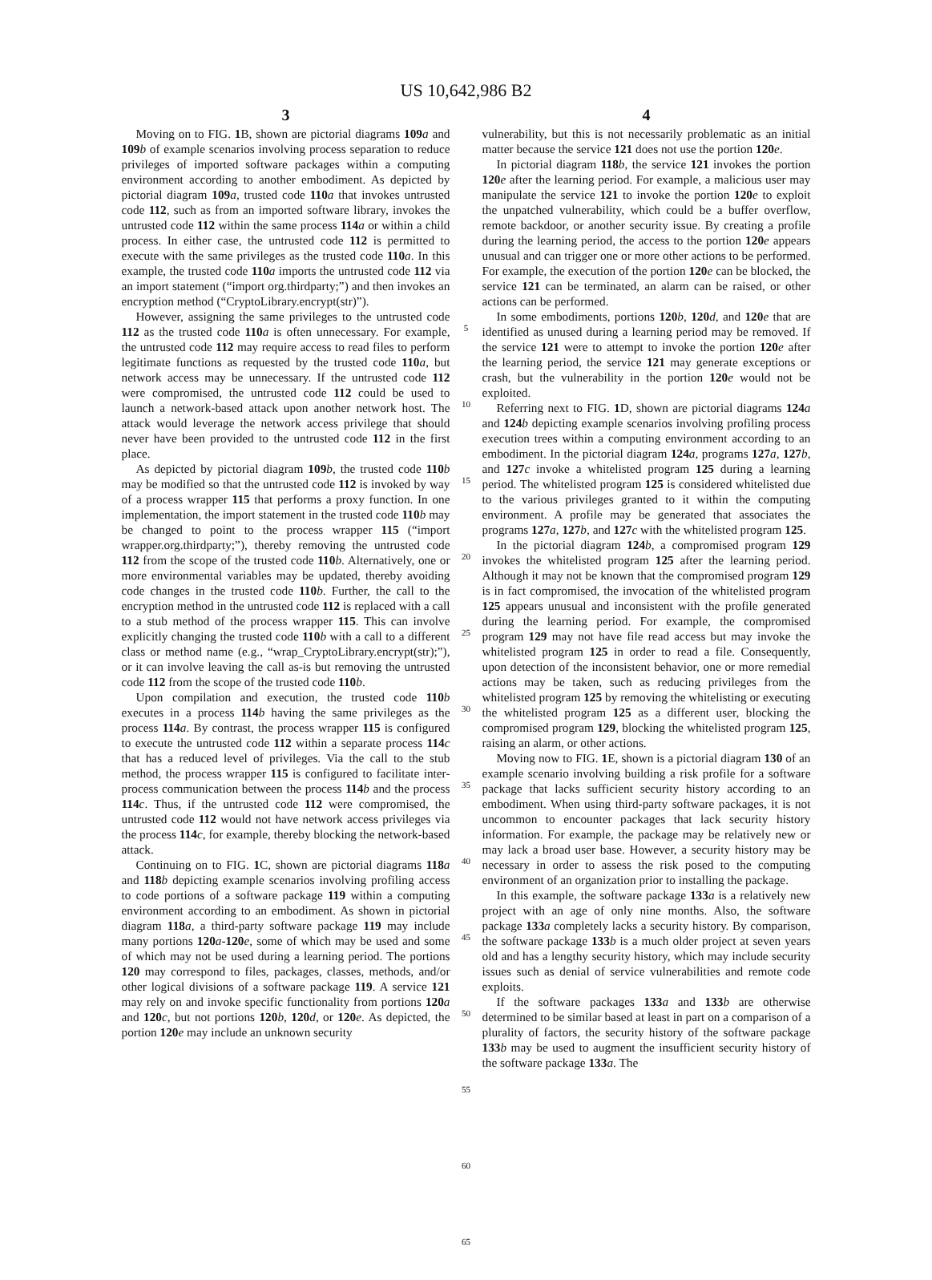US 10,642,986 B2
3
Moving on to FIG. 1 B, shown are pictorial diagrams 109 a and 109 b of example scenarios involving process separation to reduce privileges of imported software packages within a computing environment according to another embodiment. As depicted by pictorial diagram 109 a, trusted code 110 a that invokes untrusted code 112, such as from an imported software library, invokes the untrusted code 112 within the same process 114 a or within a child process. In either case, the untrusted code 112 is permitted to execute with the same privileges as the trusted code 110 a. In this example, the trusted code 110 a imports the untrusted code 112 via an import statement (“import org.thirdparty;”) and then invokes an encryption method (“CryptoLibrary.encrypt(str)”).
However, assigning the same privileges to the untrusted code 112 as the trusted code 110 a is often unnecessary. For example, the untrusted code 112 may require access to read files to perform legitimate functions as requested by the trusted code 110 a, but network access may be unnecessary. If the untrusted code 112 were compromised, the untrusted code 112 could be used to launch a network-based attack upon another network host. The attack would leverage the network access privilege that should never have been provided to the untrusted code 112 in the first place.
As depicted by pictorial diagram 109 b, the trusted code 110 b may be modified so that the untrusted code 112 is invoked by way of a process wrapper 115 that performs a proxy function. In one implementation, the import statement in the trusted code 110 b may be changed to point to the process wrapper 115 (“import wrapper.org.thirdparty;”), thereby removing the untrusted code 112 from the scope of the trusted code 110 b. Alternatively, one or more environmental variables may be updated, thereby avoiding code changes in the trusted code 110 b. Further, the call to the encryption method in the untrusted code 112 is replaced with a call to a stub method of the process wrapper 115. This can involve explicitly changing the trusted code 110 b with a call to a different class or method name (e.g., “wrap_CryptoLibrary.encrypt(str);”), or it can involve leaving the call as-is but removing the untrusted code 112 from the scope of the trusted code 110 b.
Upon compilation and execution, the trusted code 110 b executes in a process 114 b having the same privileges as the process 114 a. By contrast, the process wrapper 115 is configured to execute the untrusted code 112 within a separate process 114 c that has a reduced level of privileges. Via the call to the stub method, the process wrapper 115 is configured to facilitate inter-process communication between the process 114 b and the process 114 c. Thus, if the untrusted code 112 were compromised, the untrusted code 112 would not have network access privileges via the process 114 c, for example, thereby blocking the network-based attack.
Continuing on to FIG. 1 C, shown are pictorial diagrams 118 a and 118 b depicting example scenarios involving profiling access to code portions of a software package 119 within a computing environment according to an embodiment. As shown in pictorial diagram 118 a, a third-party software package 119 may include many portions 120 a-120 e, some of which may be used and some of which may not be used during a learning period. The portions 120 may correspond to files, packages, classes, methods, and/or other logical divisions of a software package 119. A service 121 may rely on and invoke specific functionality from portions 120 a and 120 c, but not portions 120 b, 120 d, or 120 e. As depicted, the portion 120 e may include an unknown security
5
10
15
20
25
30
35
40
45
50
55
60
65
4
vulnerability, but this is not necessarily problematic as an initial matter because the service 121 does not use the portion 120 e.
In pictorial diagram 118 b, the service 121 invokes the portion 120 e after the learning period. For example, a malicious user may manipulate the service 121 to invoke the portion 120 e to exploit the unpatched vulnerability, which could be a buffer overflow, remote backdoor, or another security issue. By creating a profile during the learning period, the access to the portion 120 e appears unusual and can trigger one or more other actions to be performed. For example, the execution of the portion 120 e can be blocked, the service 121 can be terminated, an alarm can be raised, or other actions can be performed.
In some embodiments, portions 120 b, 120 d, and 120 e that are identified as unused during a learning period may be removed. If the service 121 were to attempt to invoke the portion 120 e after the learning period, the service 121 may generate exceptions or crash, but the vulnerability in the portion 120 e would not be exploited.
Referring next to FIG. 1 D, shown are pictorial diagrams 124 a and 124 b depicting example scenarios involving profiling process execution trees within a computing environment according to an embodiment. In the pictorial diagram 124 a, programs 127 a, 127 b, and 127 c invoke a whitelisted program 125 during a learning period. The whitelisted program 125 is considered whitelisted due to the various privileges granted to it within the computing environment. A profile may be generated that associates the programs 127 a, 127 b, and 127 c with the whitelisted program 125.
In the pictorial diagram 124 b, a compromised program 129 invokes the whitelisted program 125 after the learning period. Although it may not be known that the compromised program 129 is in fact compromised, the invocation of the whitelisted program 125 appears unusual and inconsistent with the profile generated during the learning period. For example, the compromised program 129 may not have file read access but may invoke the whitelisted program 125 in order to read a file. Consequently, upon detection of the inconsistent behavior, one or more remedial actions may be taken, such as reducing privileges from the whitelisted program 125 by removing the whitelisting or executing the whitelisted program 125 as a different user, blocking the compromised program 129, blocking the whitelisted program 125, raising an alarm, or other actions.
Moving now to FIG. 1 E, shown is a pictorial diagram 130 of an example scenario involving building a risk profile for a software package that lacks sufficient security history according to an embodiment. When using third-party software packages, it is not uncommon to encounter packages that lack security history information. For example, the package may be relatively new or may lack a broad user base. However, a security history may be necessary in order to assess the risk posed to the computing environment of an organization prior to installing the package.
In this example, the software package 133 a is a relatively new project with an age of only nine months. Also, the software package 133 a completely lacks a security history. By comparison, the software package 133 b is a much older project at seven years old and has a lengthy security history, which may include security issues such as denial of service vulnerabilities and remote code exploits.
If the software packages 133 a and 133 b are otherwise determined to be similar based at least in part on a comparison of a plurality of factors, the security history of the software package 133 b may be used to augment the insufficient security history of the software package 133 a. The